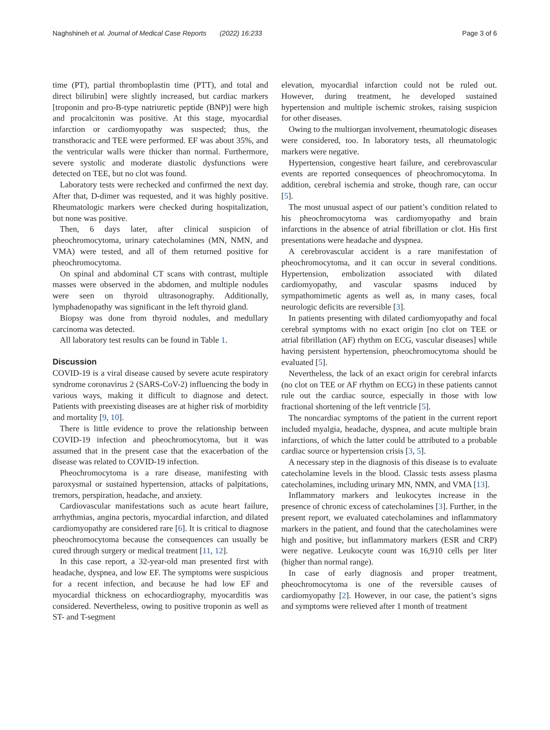Naghshineh et al. Journal of Medical Case Reports (2022) 16:233 Page 3 of 6
time (PT), partial thromboplastin time (PTT), and total and direct bilirubin] were slightly increased, but cardiac markers [troponin and pro-B-type natriuretic peptide (BNP)] were high and procalcitonin was positive. At this stage, myocardial infarction or cardiomyopathy was suspected; thus, the transthoracic and TEE were performed. EF was about 35%, and the ventricular walls were thicker than normal. Furthermore, severe systolic and moderate diastolic dysfunctions were detected on TEE, but no clot was found.
Laboratory tests were rechecked and confirmed the next day. After that, D-dimer was requested, and it was highly positive. Rheumatologic markers were checked during hospitalization, but none was positive.
Then, 6 days later, after clinical suspicion of pheochromocytoma, urinary catecholamines (MN, NMN, and VMA) were tested, and all of them returned positive for pheochromocytoma.
On spinal and abdominal CT scans with contrast, multiple masses were observed in the abdomen, and multiple nodules were seen on thyroid ultrasonography. Additionally, lymphadenopathy was significant in the left thyroid gland.
Biopsy was done from thyroid nodules, and medullary carcinoma was detected.
All laboratory test results can be found in Table 1.
Discussion
COVID-19 is a viral disease caused by severe acute respiratory syndrome coronavirus 2 (SARS-CoV-2) influencing the body in various ways, making it difficult to diagnose and detect. Patients with preexisting diseases are at higher risk of morbidity and mortality [9, 10].
There is little evidence to prove the relationship between COVID-19 infection and pheochromocytoma, but it was assumed that in the present case that the exacerbation of the disease was related to COVID-19 infection.
Pheochromocytoma is a rare disease, manifesting with paroxysmal or sustained hypertension, attacks of palpitations, tremors, perspiration, headache, and anxiety.
Cardiovascular manifestations such as acute heart failure, arrhythmias, angina pectoris, myocardial infarction, and dilated cardiomyopathy are considered rare [6]. It is critical to diagnose pheochromocytoma because the consequences can usually be cured through surgery or medical treatment [11, 12].
In this case report, a 32-year-old man presented first with headache, dyspnea, and low EF. The symptoms were suspicious for a recent infection, and because he had low EF and myocardial thickness on echocardiography, myocarditis was considered. Nevertheless, owing to positive troponin as well as ST- and T-segment
elevation, myocardial infarction could not be ruled out. However, during treatment, he developed sustained hypertension and multiple ischemic strokes, raising suspicion for other diseases.
Owing to the multiorgan involvement, rheumatologic diseases were considered, too. In laboratory tests, all rheumatologic markers were negative.
Hypertension, congestive heart failure, and cerebrovascular events are reported consequences of pheochromocytoma. In addition, cerebral ischemia and stroke, though rare, can occur [5].
The most unusual aspect of our patient’s condition related to his pheochromocytoma was cardiomyopathy and brain infarctions in the absence of atrial fibrillation or clot. His first presentations were headache and dyspnea.
A cerebrovascular accident is a rare manifestation of pheochromocytoma, and it can occur in several conditions. Hypertension, embolization associated with dilated cardiomyopathy, and vascular spasms induced by sympathomimetic agents as well as, in many cases, focal neurologic deficits are reversible [3].
In patients presenting with dilated cardiomyopathy and focal cerebral symptoms with no exact origin [no clot on TEE or atrial fibrillation (AF) rhythm on ECG, vascular diseases] while having persistent hypertension, pheochromocytoma should be evaluated [5].
Nevertheless, the lack of an exact origin for cerebral infarcts (no clot on TEE or AF rhythm on ECG) in these patients cannot rule out the cardiac source, especially in those with low fractional shortening of the left ventricle [5].
The noncardiac symptoms of the patient in the current report included myalgia, headache, dyspnea, and acute multiple brain infarctions, of which the latter could be attributed to a probable cardiac source or hypertension crisis [3, 5].
A necessary step in the diagnosis of this disease is to evaluate catecholamine levels in the blood. Classic tests assess plasma catecholamines, including urinary MN, NMN, and VMA [13].
Inflammatory markers and leukocytes increase in the presence of chronic excess of catecholamines [3]. Further, in the present report, we evaluated catecholamines and inflammatory markers in the patient, and found that the catecholamines were high and positive, but inflammatory markers (ESR and CRP) were negative. Leukocyte count was 16,910 cells per liter (higher than normal range).
In case of early diagnosis and proper treatment, pheochromocytoma is one of the reversible causes of cardiomyopathy [2]. However, in our case, the patient’s signs and symptoms were relieved after 1 month of treatment